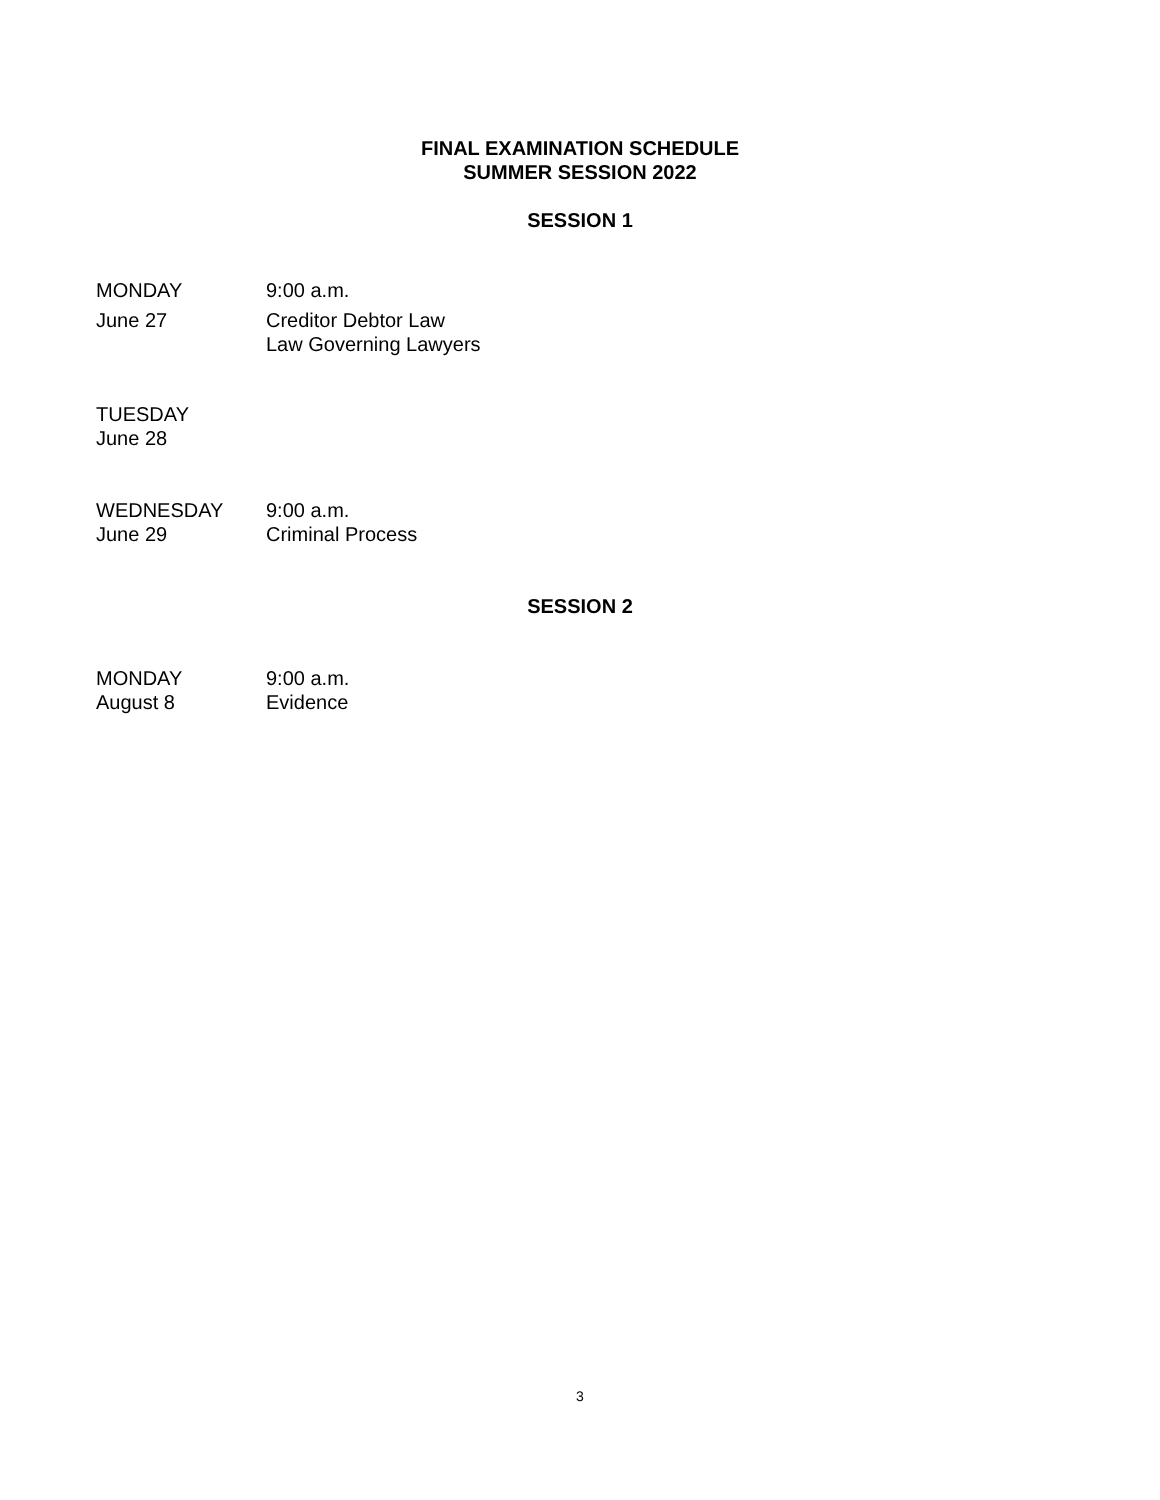FINAL EXAMINATION SCHEDULE
SUMMER SESSION 2022
SESSION 1
MONDAY 9:00 a.m.
June 27 Creditor Debtor Law
Law Governing Lawyers
TUESDAY
June 28
WEDNESDAY
June 29
9:00 a.m.
Criminal Process
SESSION 2
MONDAY
August 8
9:00 a.m.
Evidence
3